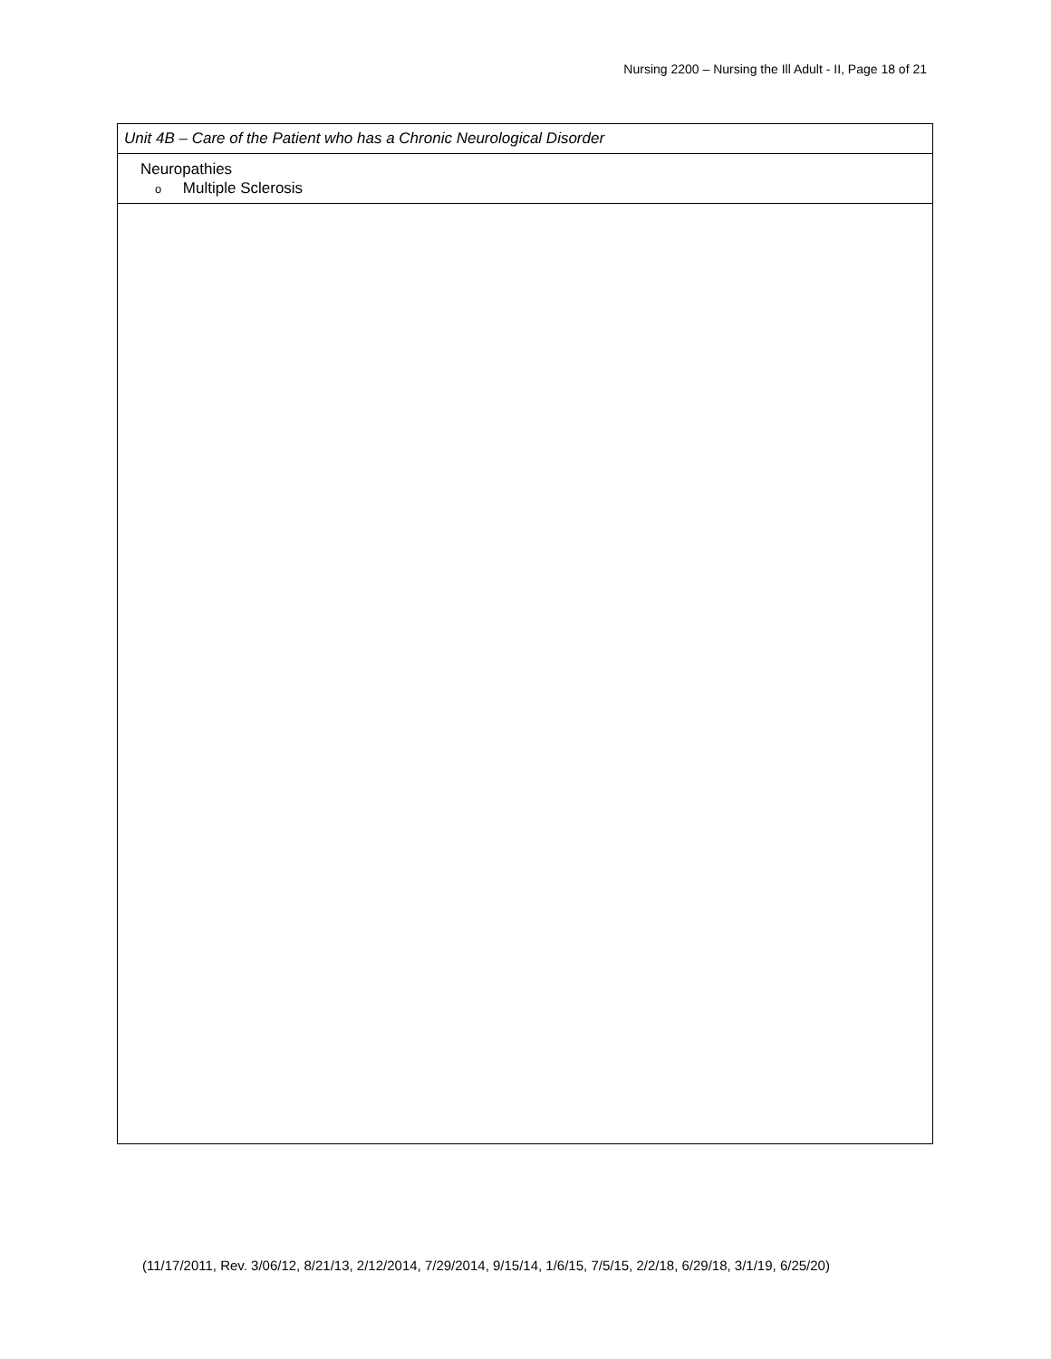Nursing 2200 – Nursing the Ill Adult - II, Page 18 of 21
| Unit 4B – Care of the Patient who has a Chronic Neurological Disorder |
| Neuropathies o Multiple Sclerosis |
(11/17/2011, Rev. 3/06/12, 8/21/13, 2/12/2014, 7/29/2014, 9/15/14, 1/6/15, 7/5/15, 2/2/18, 6/29/18, 3/1/19, 6/25/20)